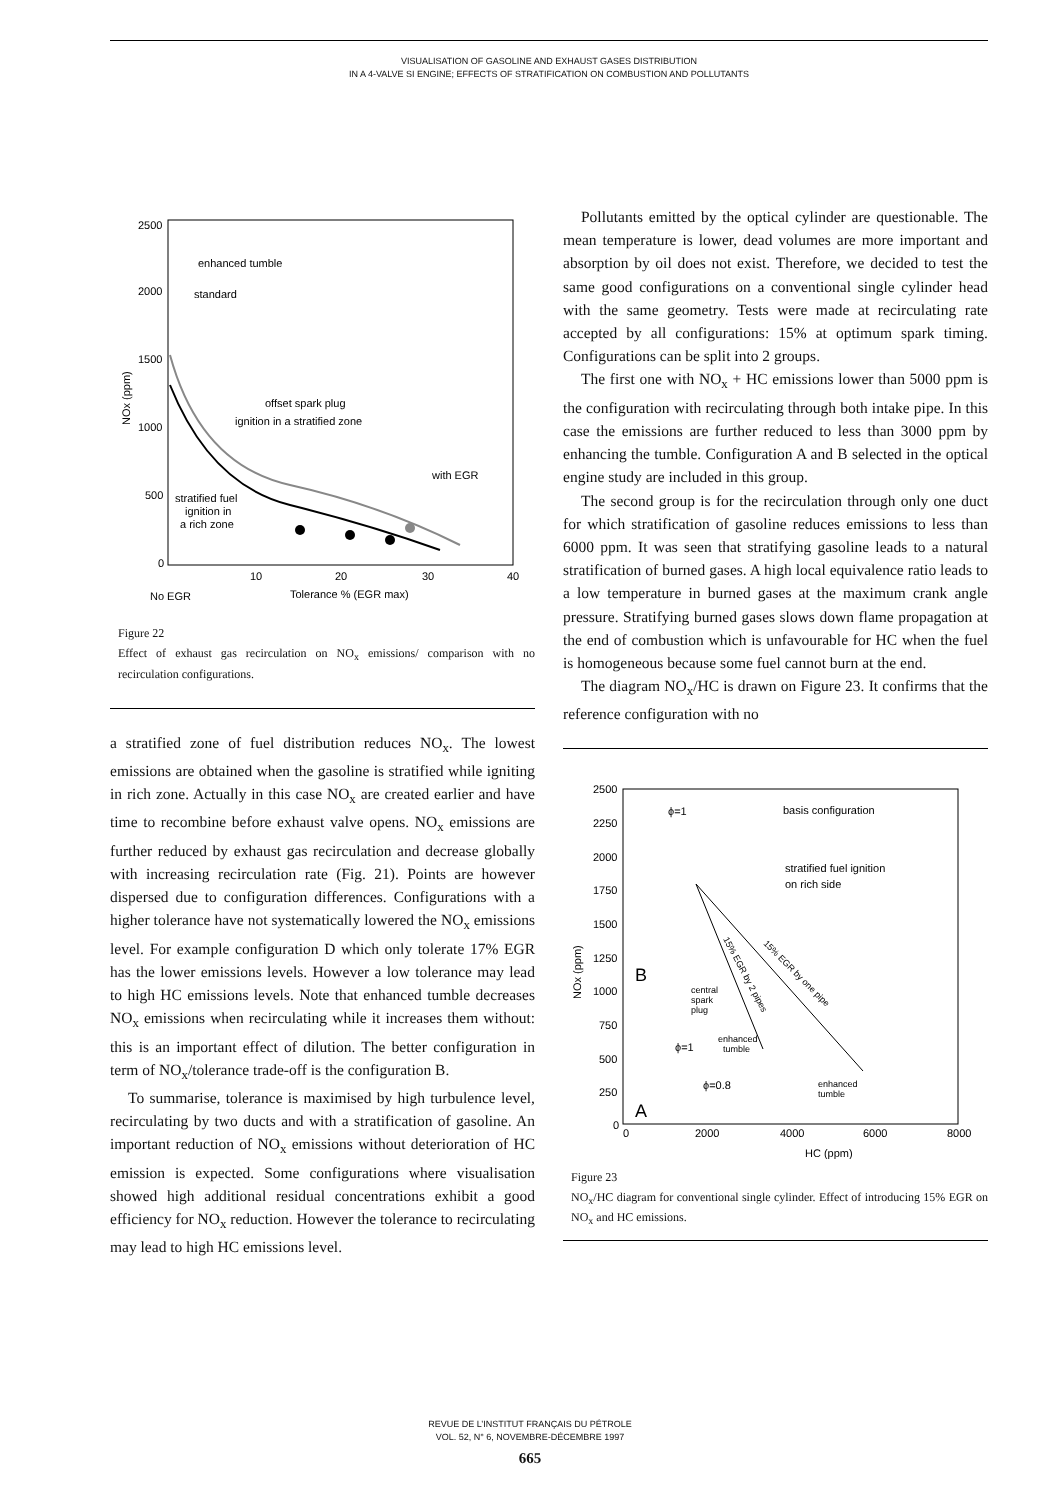VISUALISATION OF GASOLINE AND EXHAUST GASES DISTRIBUTION
IN A 4-VALVE SI ENGINE; EFFECTS OF STRATIFICATION ON COMBUSTION AND POLLUTANTS
2500
2000
1500
1000
500
0
10
20
30
40
No EGR
Tolerance % (EGR max)
NOx (ppm)
enhanced tumble
standard
offset spark plug
ignition in a stratified zone
with EGR
stratified fuel
ignition in
a rich zone
Figure 22
Effect of exhaust gas recirculation on NO<sub>x</sub> emissions/ comparison with no recirculation configurations.
a stratified zone of fuel distribution reduces NO<sub>x</sub>. The lowest emissions are obtained when the gasoline is stratified while igniting in rich zone. Actually in this case NO<sub>x</sub> are created earlier and have time to recombine before exhaust valve opens. NO<sub>x</sub> emissions are further reduced by exhaust gas recirculation and decrease globally with increasing recirculation rate (Fig. 21). Points are however dispersed due to configuration differences. Configurations with a higher tolerance have not systematically lowered the NO<sub>x</sub> emissions level. For example configuration D which only tolerate 17% EGR has the lower emissions levels. However a low tolerance may lead to high HC emissions levels. Note that enhanced tumble decreases NO<sub>x</sub> emissions when recirculating while it increases them without: this is an important effect of dilution. The better configuration in term of NO<sub>x</sub>/tolerance trade-off is the configuration B.
To summarise, tolerance is maximised by high turbulence level, recirculating by two ducts and with a stratification of gasoline. An important reduction of NO<sub>x</sub> emissions without deterioration of HC emission is expected. Some configurations where visualisation showed high additional residual concentrations exhibit a good efficiency for NO<sub>x</sub> reduction. However the tolerance to recirculating may lead to high HC emissions level.
Pollutants emitted by the optical cylinder are questionable. The mean temperature is lower, dead volumes are more important and absorption by oil does not exist. Therefore, we decided to test the same good configurations on a conventional single cylinder head with the same geometry. Tests were made at recirculating rate accepted by all configurations: 15% at optimum spark timing. Configurations can be split into 2 groups.
The first one with NO<sub>x</sub> + HC emissions lower than 5000 ppm is the configuration with recirculating through both intake pipe. In this case the emissions are further reduced to less than 3000 ppm by enhancing the tumble. Configuration A and B selected in the optical engine study are included in this group.
The second group is for the recirculation through only one duct for which stratification of gasoline reduces emissions to less than 6000 ppm. It was seen that stratifying gasoline leads to a natural stratification of burned gases. A high local equivalence ratio leads to a low temperature in burned gases at the maximum crank angle pressure. Stratifying burned gases slows down flame propagation at the end of combustion which is unfavourable for HC when the fuel is homogeneous because some fuel cannot burn at the end.
The diagram NO<sub>x</sub>/HC is drawn on Figure 23. It confirms that the reference configuration with no
2500
2250
2000
1750
1500
1250
1000
750
500
250
0
0
2000
4000
6000
8000
HC (ppm)
NOx (ppm)
ϕ=1
basis configuration
stratified fuel ignition
on rich side
B
central
spark
plug
enhanced
tumble
ϕ=1
ϕ=0.8
enhanced
tumble
A
15% EGR by 2 pipes
15% EGR by one pipe
Figure 23
NO<sub>x</sub>/HC diagram for conventional single cylinder. Effect of introducing 15% EGR on NO<sub>x</sub> and HC emissions.
REVUE DE L’INSTITUT FRANÇAIS DU PÉTROLE
VOL. 52, N° 6, NOVEMBRE-DÉCEMBRE 1997
665